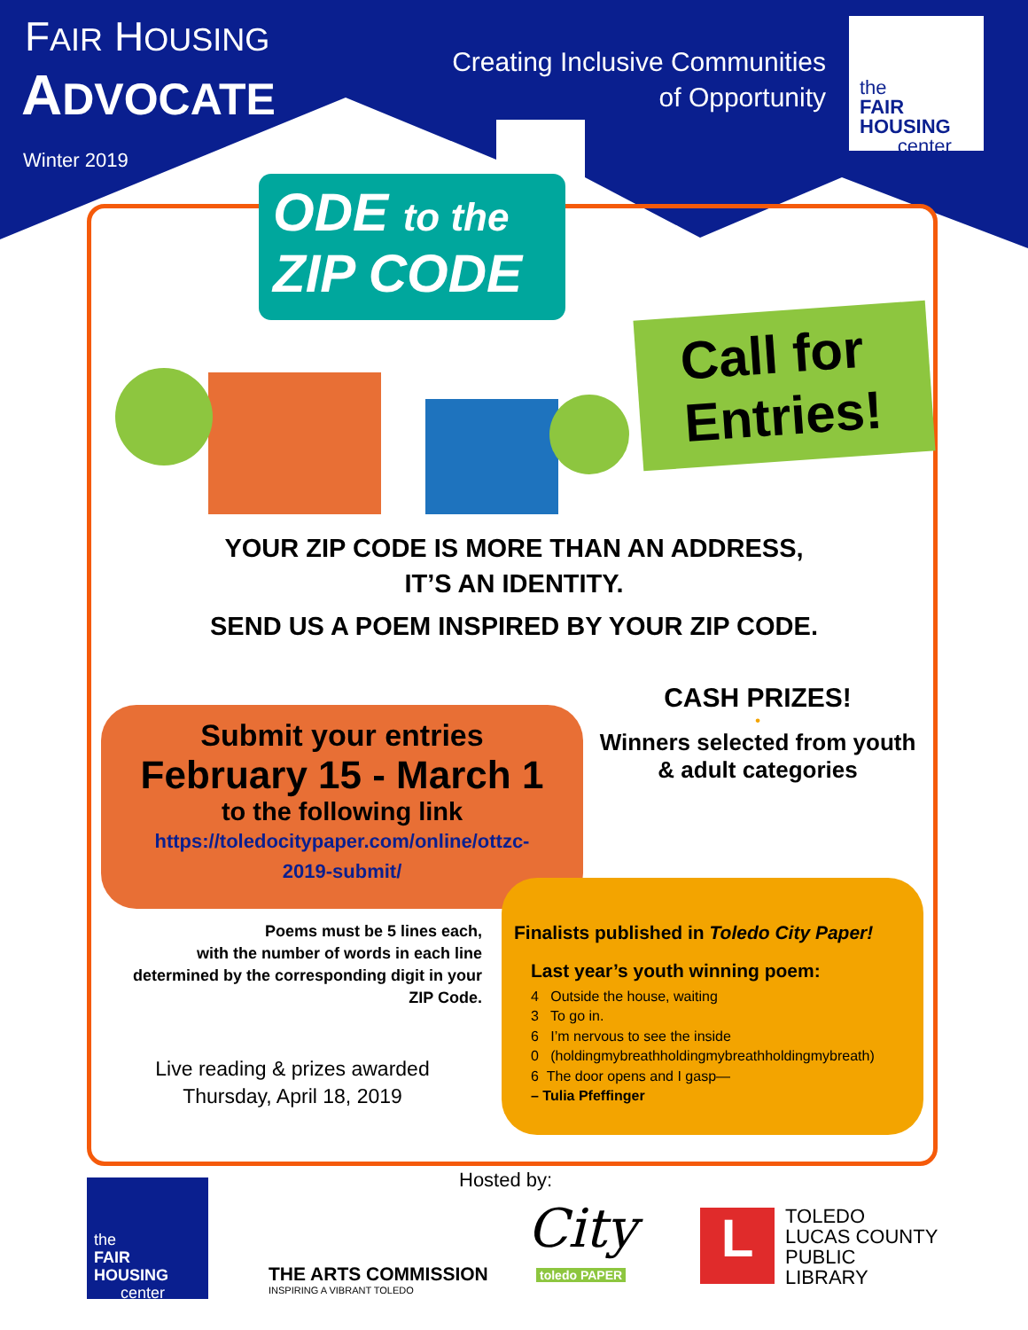FAIR HOUSING
ADVOCATE
Winter 2019
Creating Inclusive Communities
of Opportunity
the
FAIR HOUSING
center
ODE to the
ZIP CODE
Call for Entries!
YOUR ZIP CODE IS MORE THAN AN ADDRESS,
IT’S AN IDENTITY.
SEND US A POEM INSPIRED BY YOUR ZIP CODE.
Submit your entries
February 15 - March 1
to the following link
https://toledocitypaper.com/online/ottzc-
2019-submit/
CASH PRIZES!
•
Winners selected from youth
& adult categories
Poems must be 5 lines each,
with the number of words in each line determined by the corresponding digit in your ZIP Code.
Live reading & prizes awarded
Thursday, April 18, 2019
Finalists published in Toledo City Paper!
Last year’s youth winning poem:
4 Outside the house, waiting
3 To go in.
6 I’m nervous to see the inside
0 (holdingmybreathholdingmybreathholdingmybreath)
6 The door opens and I gasp—
– Tulia Pfeffinger
Hosted by:
the
FAIR HOUSING
center
THE ARTS COMMISSION
INSPIRING A VIBRANT TOLEDO
City
toledo PAPER
L
TOLEDO
LUCAS COUNTY
PUBLIC
LIBRARY